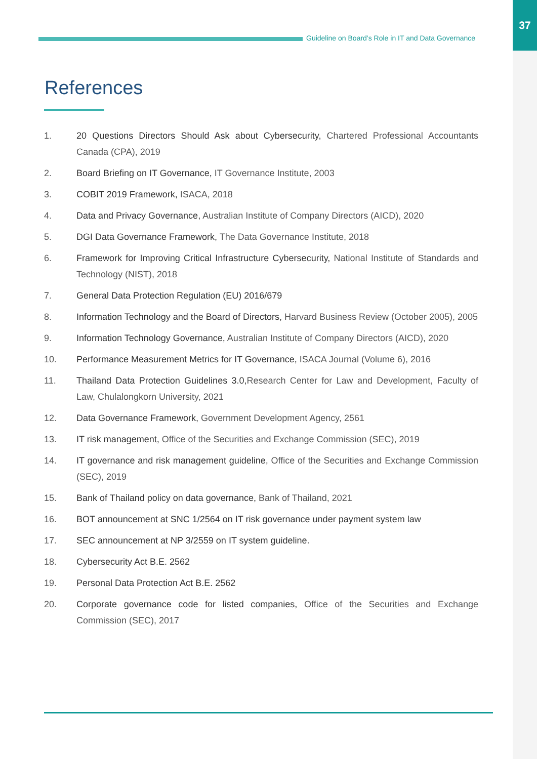37
Guideline on Board’s Role in IT and Data Governance
References
1. 20 Questions Directors Should Ask about Cybersecurity, Chartered Professional Accountants Canada (CPA), 2019
2. Board Briefing on IT Governance, IT Governance Institute, 2003
3. COBIT 2019 Framework, ISACA, 2018
4. Data and Privacy Governance, Australian Institute of Company Directors (AICD), 2020
5. DGI Data Governance Framework, The Data Governance Institute, 2018
6. Framework for Improving Critical Infrastructure Cybersecurity, National Institute of Standards and Technology (NIST), 2018
7. General Data Protection Regulation (EU) 2016/679
8. Information Technology and the Board of Directors, Harvard Business Review (October 2005), 2005
9. Information Technology Governance, Australian Institute of Company Directors (AICD), 2020
10. Performance Measurement Metrics for IT Governance, ISACA Journal (Volume 6), 2016
11. Thailand Data Protection Guidelines 3.0, Research Center for Law and Development, Faculty of Law, Chulalongkorn University, 2021
12. Data Governance Framework, Government Development Agency, 2561
13. IT risk management, Office of the Securities and Exchange Commission (SEC), 2019
14. IT governance and risk management guideline, Office of the Securities and Exchange Commission (SEC), 2019
15. Bank of Thailand policy on data governance, Bank of Thailand, 2021
16. BOT announcement at SNC 1/2564 on IT risk governance under payment system law
17. SEC announcement at NP 3/2559 on IT system guideline.
18. Cybersecurity Act B.E. 2562
19. Personal Data Protection Act B.E. 2562
20. Corporate governance code for listed companies, Office of the Securities and Exchange Commission (SEC), 2017